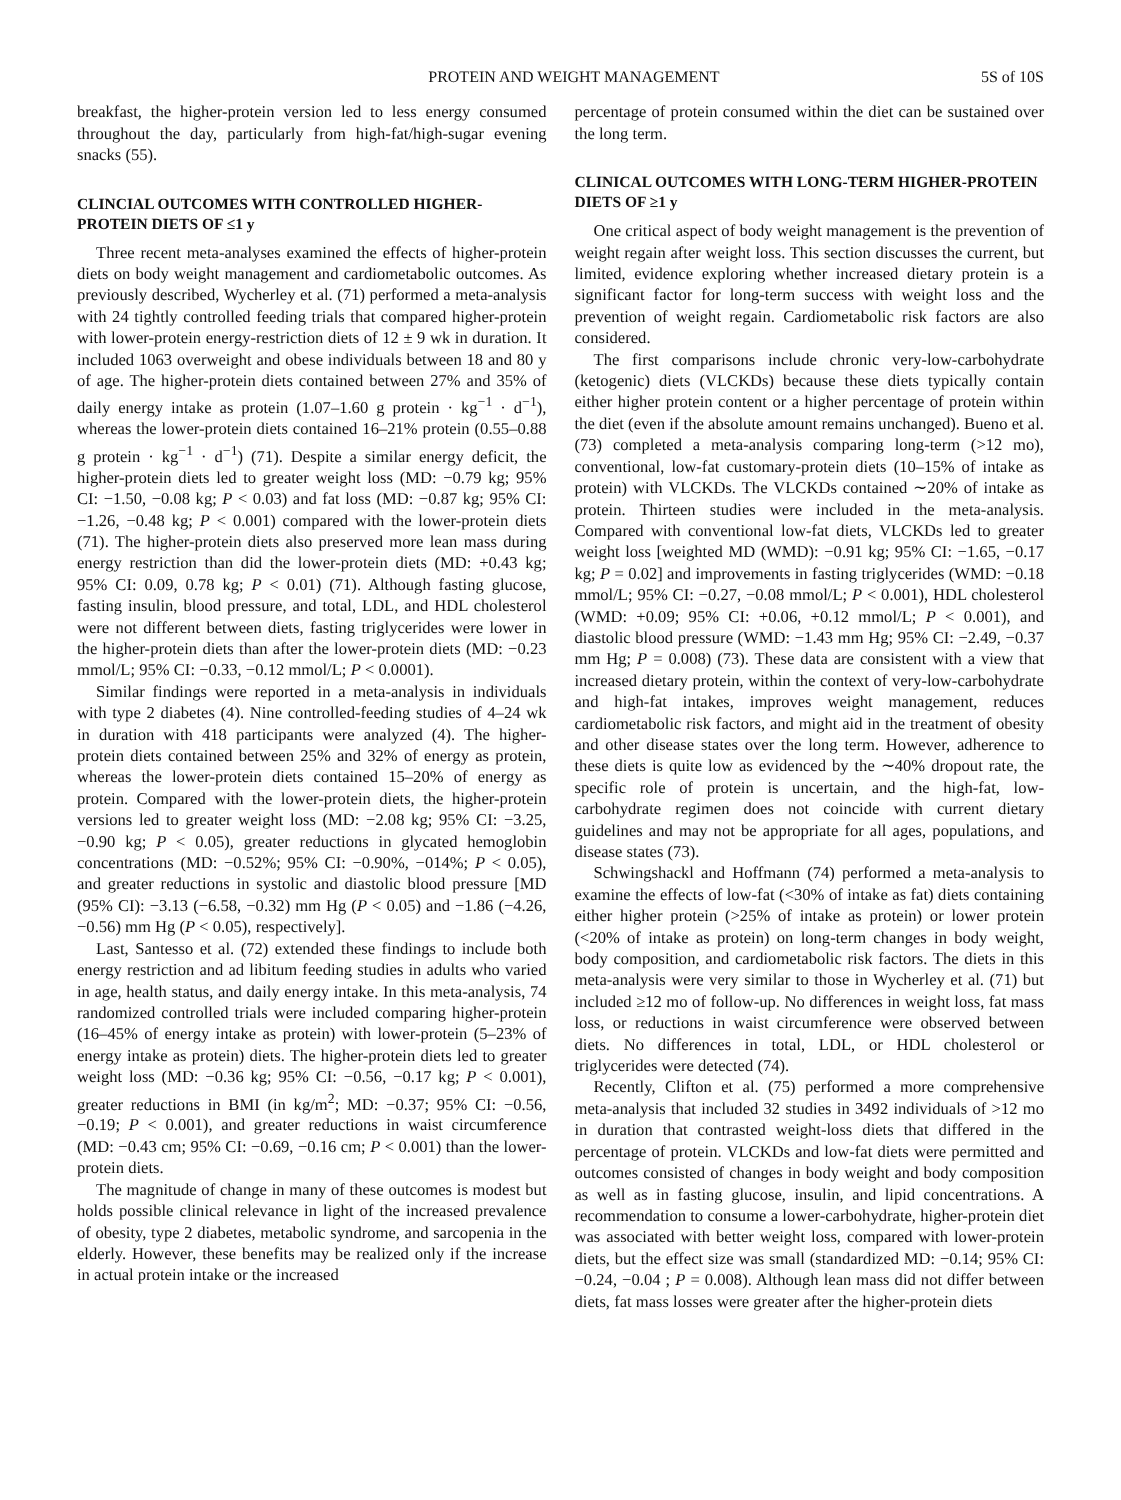PROTEIN AND WEIGHT MANAGEMENT 5S of 10S
breakfast, the higher-protein version led to less energy consumed throughout the day, particularly from high-fat/high-sugar evening snacks (55).
CLINCIAL OUTCOMES WITH CONTROLLED HIGHER-PROTEIN DIETS OF ≤1 y
Three recent meta-analyses examined the effects of higher-protein diets on body weight management and cardiometabolic outcomes. As previously described, Wycherley et al. (71) performed a meta-analysis with 24 tightly controlled feeding trials that compared higher-protein with lower-protein energy-restriction diets of 12 ± 9 wk in duration. It included 1063 overweight and obese individuals between 18 and 80 y of age. The higher-protein diets contained between 27% and 35% of daily energy intake as protein (1.07–1.60 g protein · kg<sup>−1</sup> · d<sup>−1</sup>), whereas the lower-protein diets contained 16–21% protein (0.55–0.88 g protein · kg<sup>−1</sup> · d<sup>−1</sup>) (71). Despite a similar energy deficit, the higher-protein diets led to greater weight loss (MD: −0.79 kg; 95% CI: −1.50, −0.08 kg; P < 0.03) and fat loss (MD: −0.87 kg; 95% CI: −1.26, −0.48 kg; P < 0.001) compared with the lower-protein diets (71). The higher-protein diets also preserved more lean mass during energy restriction than did the lower-protein diets (MD: +0.43 kg; 95% CI: 0.09, 0.78 kg; P < 0.01) (71). Although fasting glucose, fasting insulin, blood pressure, and total, LDL, and HDL cholesterol were not different between diets, fasting triglycerides were lower in the higher-protein diets than after the lower-protein diets (MD: −0.23 mmol/L; 95% CI: −0.33, −0.12 mmol/L; P < 0.0001).
Similar findings were reported in a meta-analysis in individuals with type 2 diabetes (4). Nine controlled-feeding studies of 4–24 wk in duration with 418 participants were analyzed (4). The higher-protein diets contained between 25% and 32% of energy as protein, whereas the lower-protein diets contained 15–20% of energy as protein. Compared with the lower-protein diets, the higher-protein versions led to greater weight loss (MD: −2.08 kg; 95% CI: −3.25, −0.90 kg; P < 0.05), greater reductions in glycated hemoglobin concentrations (MD: −0.52%; 95% CI: −0.90%, −014%; P < 0.05), and greater reductions in systolic and diastolic blood pressure [MD (95% CI): −3.13 (−6.58, −0.32) mm Hg (P < 0.05) and −1.86 (−4.26, −0.56) mm Hg (P < 0.05), respectively].
Last, Santesso et al. (72) extended these findings to include both energy restriction and ad libitum feeding studies in adults who varied in age, health status, and daily energy intake. In this meta-analysis, 74 randomized controlled trials were included comparing higher-protein (16–45% of energy intake as protein) with lower-protein (5–23% of energy intake as protein) diets. The higher-protein diets led to greater weight loss (MD: −0.36 kg; 95% CI: −0.56, −0.17 kg; P < 0.001), greater reductions in BMI (in kg/m<sup>2</sup>; MD: −0.37; 95% CI: −0.56, −0.19; P < 0.001), and greater reductions in waist circumference (MD: −0.43 cm; 95% CI: −0.69, −0.16 cm; P < 0.001) than the lower-protein diets.
The magnitude of change in many of these outcomes is modest but holds possible clinical relevance in light of the increased prevalence of obesity, type 2 diabetes, metabolic syndrome, and sarcopenia in the elderly. However, these benefits may be realized only if the increase in actual protein intake or the increased
percentage of protein consumed within the diet can be sustained over the long term.
CLINICAL OUTCOMES WITH LONG-TERM HIGHER-PROTEIN DIETS OF ≥1 y
One critical aspect of body weight management is the prevention of weight regain after weight loss. This section discusses the current, but limited, evidence exploring whether increased dietary protein is a significant factor for long-term success with weight loss and the prevention of weight regain. Cardiometabolic risk factors are also considered.
The first comparisons include chronic very-low-carbohydrate (ketogenic) diets (VLCKDs) because these diets typically contain either higher protein content or a higher percentage of protein within the diet (even if the absolute amount remains unchanged). Bueno et al. (73) completed a meta-analysis comparing long-term (>12 mo), conventional, low-fat customary-protein diets (10–15% of intake as protein) with VLCKDs. The VLCKDs contained ∼20% of intake as protein. Thirteen studies were included in the meta-analysis. Compared with conventional low-fat diets, VLCKDs led to greater weight loss [weighted MD (WMD): −0.91 kg; 95% CI: −1.65, −0.17 kg; P = 0.02] and improvements in fasting triglycerides (WMD: −0.18 mmol/L; 95% CI: −0.27, −0.08 mmol/L; P < 0.001), HDL cholesterol (WMD: +0.09; 95% CI: +0.06, +0.12 mmol/L; P < 0.001), and diastolic blood pressure (WMD: −1.43 mm Hg; 95% CI: −2.49, −0.37 mm Hg; P = 0.008) (73). These data are consistent with a view that increased dietary protein, within the context of very-low-carbohydrate and high-fat intakes, improves weight management, reduces cardiometabolic risk factors, and might aid in the treatment of obesity and other disease states over the long term. However, adherence to these diets is quite low as evidenced by the ∼40% dropout rate, the specific role of protein is uncertain, and the high-fat, low-carbohydrate regimen does not coincide with current dietary guidelines and may not be appropriate for all ages, populations, and disease states (73).
Schwingshackl and Hoffmann (74) performed a meta-analysis to examine the effects of low-fat (<30% of intake as fat) diets containing either higher protein (>25% of intake as protein) or lower protein (<20% of intake as protein) on long-term changes in body weight, body composition, and cardiometabolic risk factors. The diets in this meta-analysis were very similar to those in Wycherley et al. (71) but included ≥12 mo of follow-up. No differences in weight loss, fat mass loss, or reductions in waist circumference were observed between diets. No differences in total, LDL, or HDL cholesterol or triglycerides were detected (74).
Recently, Clifton et al. (75) performed a more comprehensive meta-analysis that included 32 studies in 3492 individuals of >12 mo in duration that contrasted weight-loss diets that differed in the percentage of protein. VLCKDs and low-fat diets were permitted and outcomes consisted of changes in body weight and body composition as well as in fasting glucose, insulin, and lipid concentrations. A recommendation to consume a lower-carbohydrate, higher-protein diet was associated with better weight loss, compared with lower-protein diets, but the effect size was small (standardized MD: −0.14; 95% CI: −0.24, −0.04 ; P = 0.008). Although lean mass did not differ between diets, fat mass losses were greater after the higher-protein diets